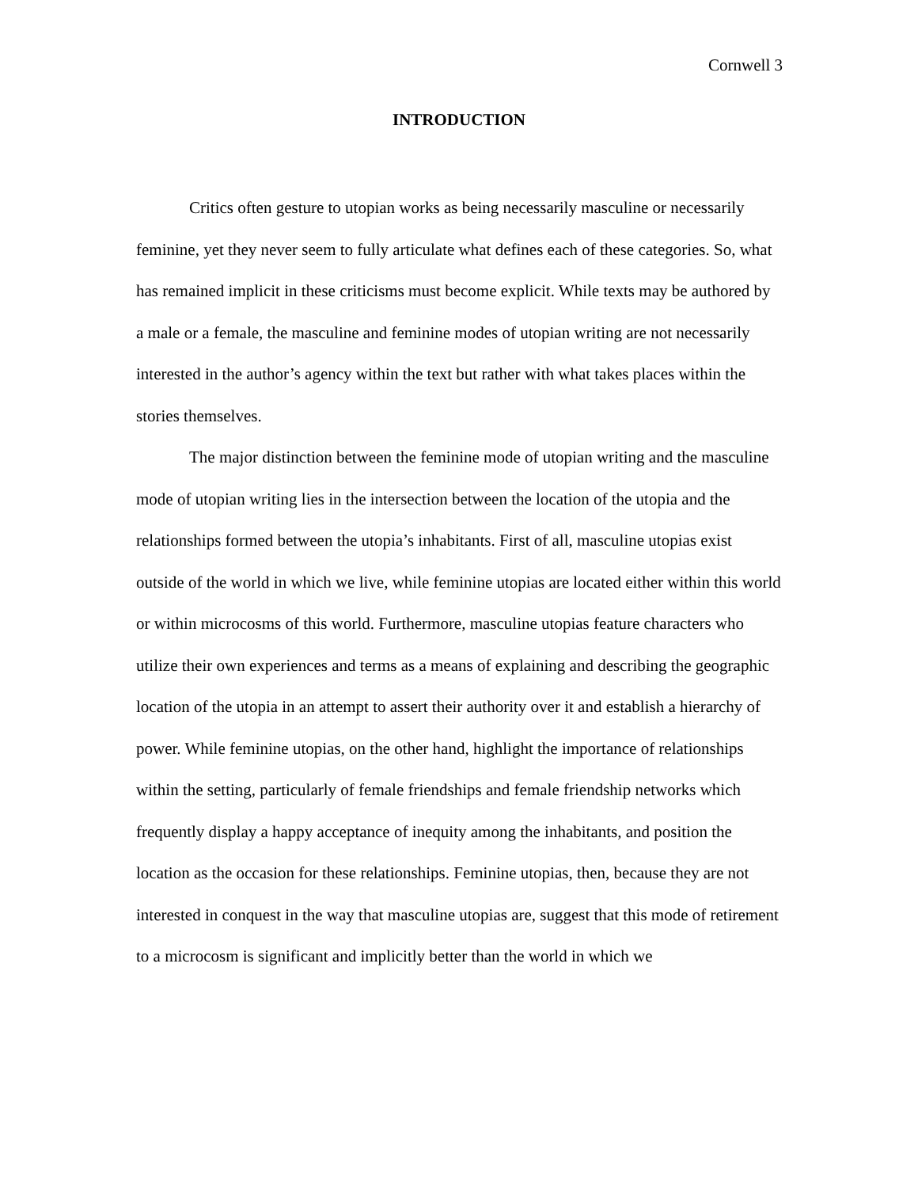Cornwell 3
INTRODUCTION
Critics often gesture to utopian works as being necessarily masculine or necessarily feminine, yet they never seem to fully articulate what defines each of these categories. So, what has remained implicit in these criticisms must become explicit. While texts may be authored by a male or a female, the masculine and feminine modes of utopian writing are not necessarily interested in the author’s agency within the text but rather with what takes places within the stories themselves.
The major distinction between the feminine mode of utopian writing and the masculine mode of utopian writing lies in the intersection between the location of the utopia and the relationships formed between the utopia’s inhabitants. First of all, masculine utopias exist outside of the world in which we live, while feminine utopias are located either within this world or within microcosms of this world. Furthermore, masculine utopias feature characters who utilize their own experiences and terms as a means of explaining and describing the geographic location of the utopia in an attempt to assert their authority over it and establish a hierarchy of power. While feminine utopias, on the other hand, highlight the importance of relationships within the setting, particularly of female friendships and female friendship networks which frequently display a happy acceptance of inequity among the inhabitants, and position the location as the occasion for these relationships. Feminine utopias, then, because they are not interested in conquest in the way that masculine utopias are, suggest that this mode of retirement to a microcosm is significant and implicitly better than the world in which we